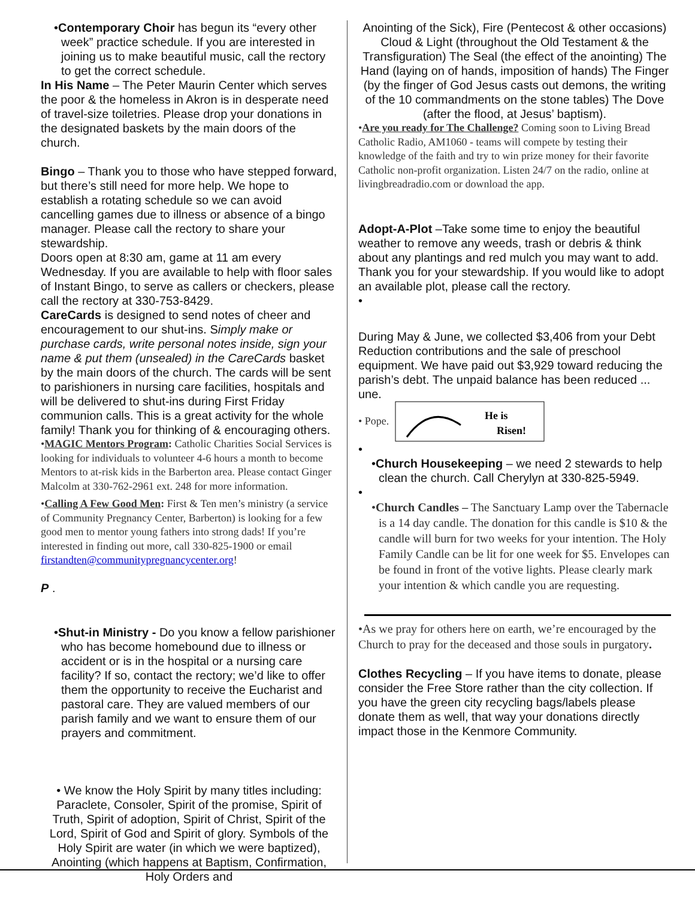•Contemporary Choir has begun its “every other week” practice schedule. If you are interested in joining us to make beautiful music, call the rectory to get the correct schedule.
In His Name – The Peter Maurin Center which serves the poor & the homeless in Akron is in desperate need of travel-size toiletries. Please drop your donations in the designated baskets by the main doors of the church.
Bingo – Thank you to those who have stepped forward, but there’s still need for more help. We hope to establish a rotating schedule so we can avoid cancelling games due to illness or absence of a bingo manager. Please call the rectory to share your stewardship.
Doors open at 8:30 am, game at 11 am every Wednesday. If you are available to help with floor sales of Instant Bingo, to serve as callers or checkers, please call the rectory at 330-753-8429.
CareCards is designed to send notes of cheer and encouragement to our shut-ins. Simply make or purchase cards, write personal notes inside, sign your name & put them (unsealed) in the CareCards basket by the main doors of the church. The cards will be sent to parishioners in nursing care facilities, hospitals and will be delivered to shut-ins during First Friday communion calls. This is a great activity for the whole family! Thank you for thinking of & encouraging others.
•MAGIC Mentors Program: Catholic Charities Social Services is looking for individuals to volunteer 4-6 hours a month to become Mentors to at-risk kids in the Barberton area. Please contact Ginger Malcolm at 330-762-2961 ext. 248 for more information.
•Calling A Few Good Men: First & Ten men’s ministry (a service of Community Pregnancy Center, Barberton) is looking for a few good men to mentor young fathers into strong dads! If you’re interested in finding out more, call 330-825-1900 or email firstandten@communitypregnancycenter.org!
P .
•Shut-in Ministry - Do you know a fellow parishioner who has become homebound due to illness or accident or is in the hospital or a nursing care facility? If so, contact the rectory; we’d like to offer them the opportunity to receive the Eucharist and pastoral care. They are valued members of our parish family and we want to ensure them of our prayers and commitment.
• We know the Holy Spirit by many titles including: Paraclete, Consoler, Spirit of the promise, Spirit of Truth, Spirit of adoption, Spirit of Christ, Spirit of the Lord, Spirit of God and Spirit of glory. Symbols of the Holy Spirit are water (in which we were baptized), Anointing (which happens at Baptism, Confirmation, Holy Orders and
Anointing of the Sick), Fire (Pentecost & other occasions) Cloud & Light (throughout the Old Testament & the Transfiguration) The Seal (the effect of the anointing) The Hand (laying on of hands, imposition of hands) The Finger (by the finger of God Jesus casts out demons, the writing of the 10 commandments on the stone tables) The Dove (after the flood, at Jesus’ baptism).
•Are you ready for The Challenge? Coming soon to Living Bread Catholic Radio, AM1060 - teams will compete by testing their knowledge of the faith and try to win prize money for their favorite Catholic non-profit organization. Listen 24/7 on the radio, online at livingbreadradio.com or download the app.
Adopt-A-Plot –Take some time to enjoy the beautiful weather to remove any weeds, trash or debris & think about any plantings and red mulch you may want to add. Thank you for your stewardship. If you would like to adopt an available plot, please call the rectory.
•
During May & June, we collected $3,406 from your Debt Reduction contributions and the sale of preschool equipment. We have paid out $3,929 toward reducing the parish’s debt. The unpaid balance has been reduced ... une.
• Pope.
He is
Risen!
•
•Church Housekeeping – we need 2 stewards to help clean the church. Call Cherylyn at 330-825-5949.
•
•Church Candles – The Sanctuary Lamp over the Tabernacle is a 14 day candle. The donation for this candle is $10 & the candle will burn for two weeks for your intention. The Holy Family Candle can be lit for one week for $5. Envelopes can be found in front of the votive lights. Please clearly mark your intention & which candle you are requesting.
•As we pray for others here on earth, we’re encouraged by the Church to pray for the deceased and those souls in purgatory.
Clothes Recycling – If you have items to donate, please consider the Free Store rather than the city collection. If you have the green city recycling bags/labels please donate them as well, that way your donations directly impact those in the Kenmore Community.